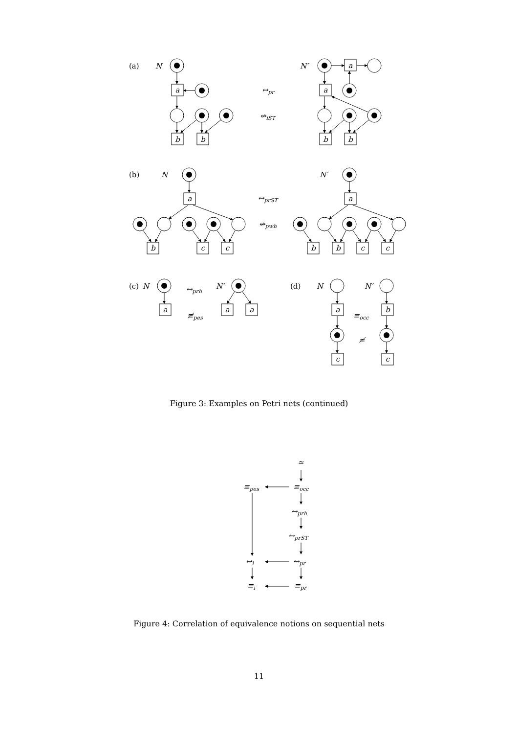a
b
b
a
a
b
b
a
b
c
c
a
b
b
c
c
a
a
a
a
c
b
c
(a)
(b)
(c)
(d)
N
N′
N
N′
N
N′
N
N′
↔pr
↮iST
↔prST
↮pwh
↔prh
≢pes
≡occ
≄
≃
≡pes
≡occ
↔prh
↔prST
↔i
↔pr
≡i
≡pr
Figure 3: Examples on Petri nets (continued)
Figure 4: Correlation of equivalence notions on sequential nets
11